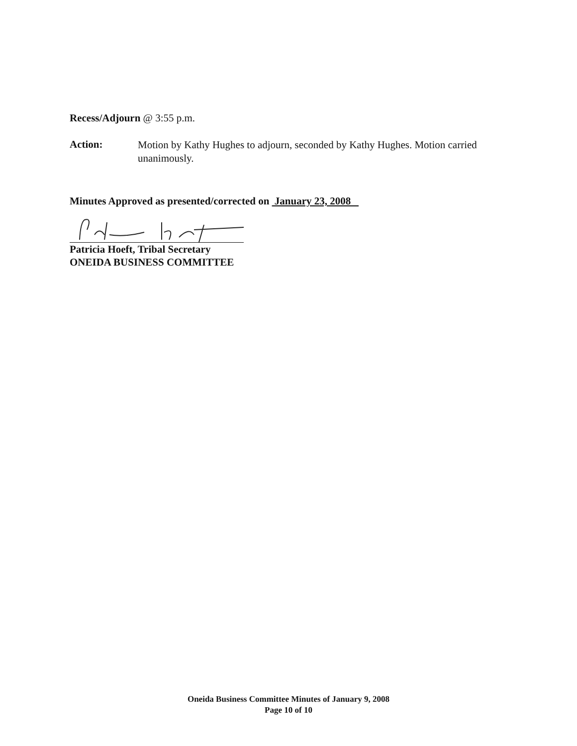Recess/Adjourn @ 3:55 p.m.
Action:
Motion by Kathy Hughes to adjourn, seconded by Kathy Hughes. Motion carried unanimously.
Minutes Approved as presented/corrected on January 23, 2008
Patricia Hoeft, Tribal Secretary
ONEIDA BUSINESS COMMITTEE
Oneida Business Committee Minutes of January 9, 2008
Page 10 of 10